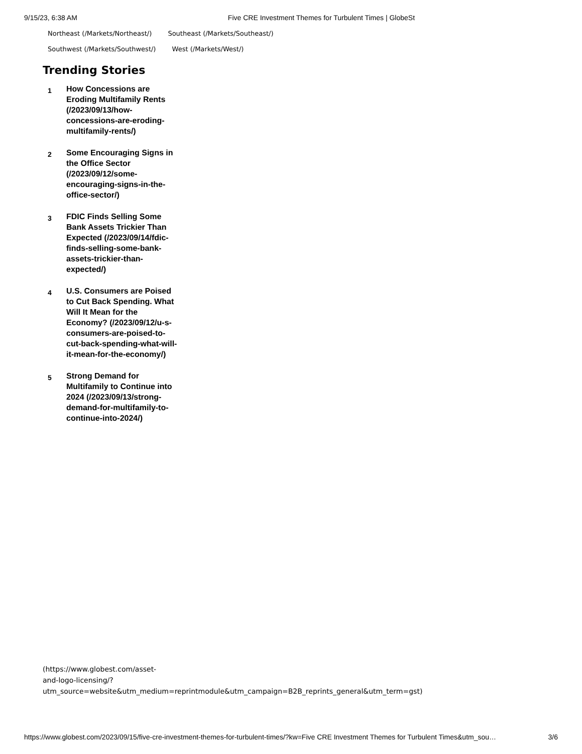9/15/23, 6:38 AM Five CRE Investment Themes for Turbulent Times | GlobeSt
Northeast (/Markets/Northeast/) Southeast (/Markets/Southeast/)
Southwest (/Markets/Southwest/) West (/Markets/West/)
Trending Stories
1
How Concessions are Eroding Multifamily Rents (/2023/09/13/how-concessions-are-eroding-multifamily-rents/)
2
Some Encouraging Signs in the Office Sector (/2023/09/12/some-encouraging-signs-in-the-office-sector/)
3
FDIC Finds Selling Some Bank Assets Trickier Than Expected (/2023/09/14/fdic-finds-selling-some-bank-assets-trickier-than-expected/)
4
U.S. Consumers are Poised to Cut Back Spending. What Will It Mean for the Economy? (/2023/09/12/u-s-consumers-are-poised-to-cut-back-spending-what-will-it-mean-for-the-economy/)
5
Strong Demand for Multifamily to Continue into 2024 (/2023/09/13/strong-demand-for-multifamily-to-continue-into-2024/)
(https://www.globest.com/asset-
and-logo-licensing/?
utm_source=website&utm_medium=reprintmodule&utm_campaign=B2B_reprints_general&utm_term=gst)
https://www.globest.com/2023/09/15/five-cre-investment-themes-for-turbulent-times/?kw=Five CRE Investment Themes for Turbulent Times&utm_sou… 3/6